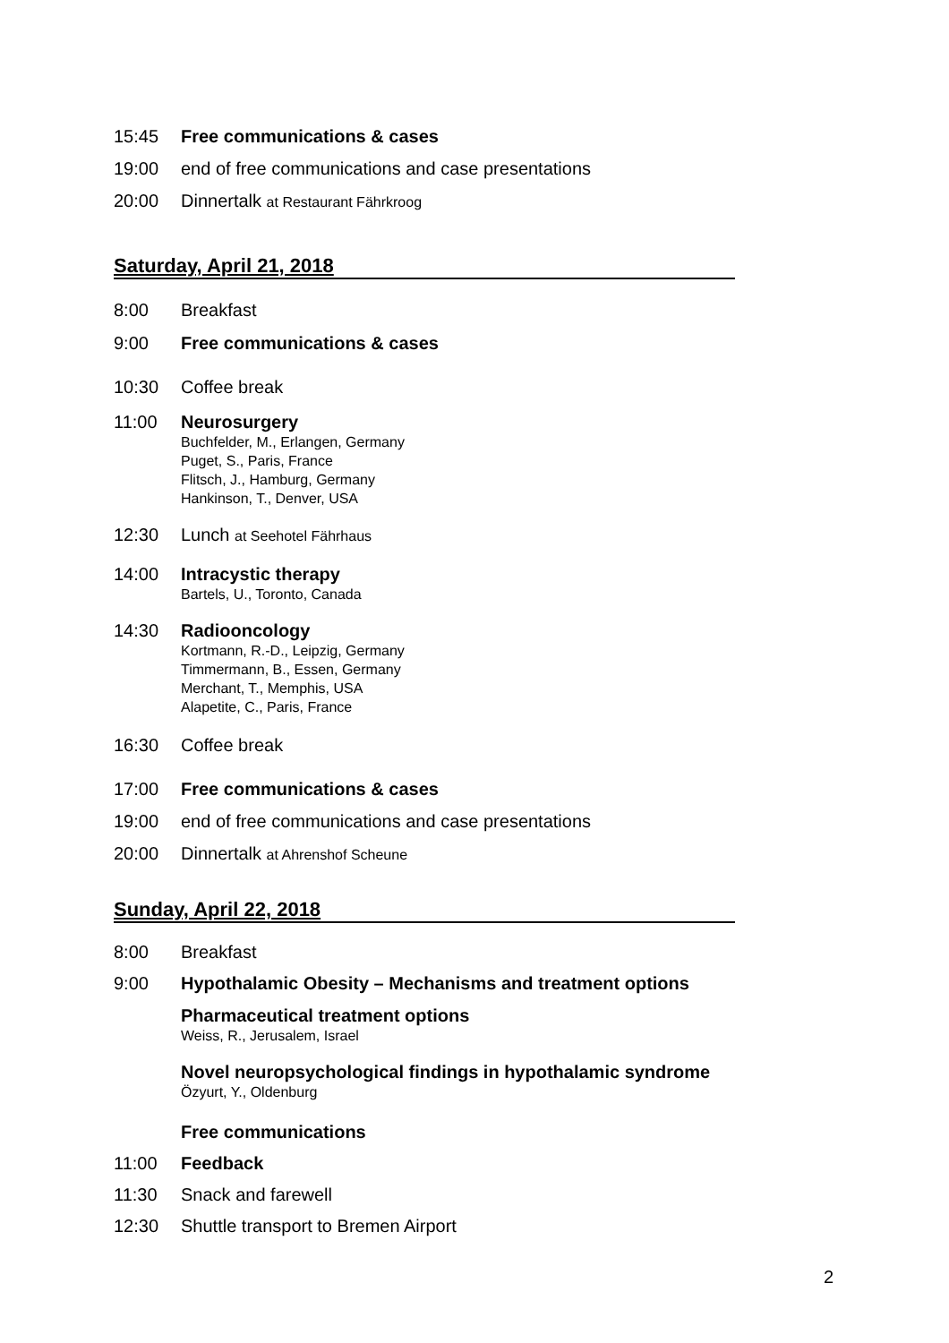15:45 Free communications & cases
19:00 end of free communications and case presentations
20:00 Dinnertalk at Restaurant Fährkroog
Saturday, April 21, 2018
8:00 Breakfast
9:00 Free communications & cases
10:30 Coffee break
11:00 Neurosurgery
Buchfelder, M., Erlangen, Germany
Puget, S., Paris, France
Flitsch, J., Hamburg, Germany
Hankinson, T., Denver, USA
12:30 Lunch at Seehotel Fährhaus
14:00 Intracystic therapy
Bartels, U., Toronto, Canada
14:30 Radiooncology
Kortmann, R.-D., Leipzig, Germany
Timmermann, B., Essen, Germany
Merchant, T., Memphis, USA
Alapetite, C., Paris, France
16:30 Coffee break
17:00 Free communications & cases
19:00 end of free communications and case presentations
20:00 Dinnertalk at Ahrenshof Scheune
Sunday, April 22, 2018
8:00 Breakfast
9:00 Hypothalamic Obesity – Mechanisms and treatment options
Pharmaceutical treatment options
Weiss, R., Jerusalem, Israel
Novel neuropsychological findings in hypothalamic syndrome
Özyurt, Y., Oldenburg
Free communications
11:00 Feedback
11:30 Snack and farewell
12:30 Shuttle transport to Bremen Airport
2